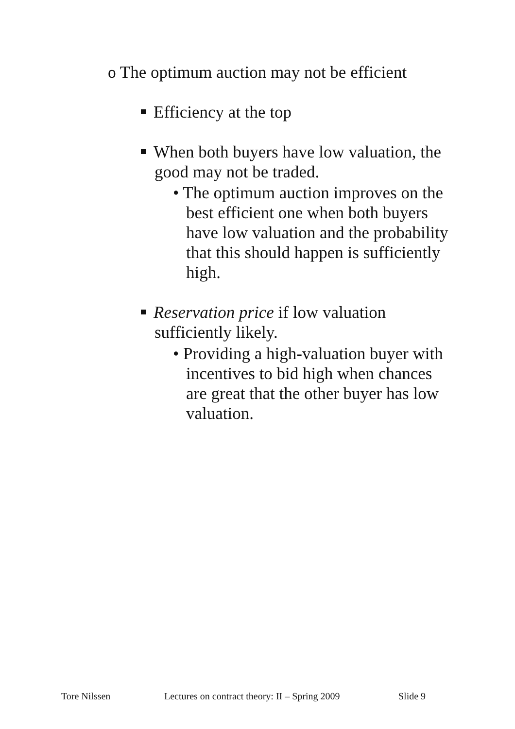o The optimum auction may not be efficient
Efficiency at the top
When both buyers have low valuation, the
good may not be traded.
• The optimum auction improves on the
best efficient one when both buyers
have low valuation and the probability
that this should happen is sufficiently
high.
Reservation price if low valuation
sufficiently likely.
• Providing a high-valuation buyer with
incentives to bid high when chances
are great that the other buyer has low
valuation.
Tore Nilssen Lectures on contract theory: II – Spring 2009 Slide 9